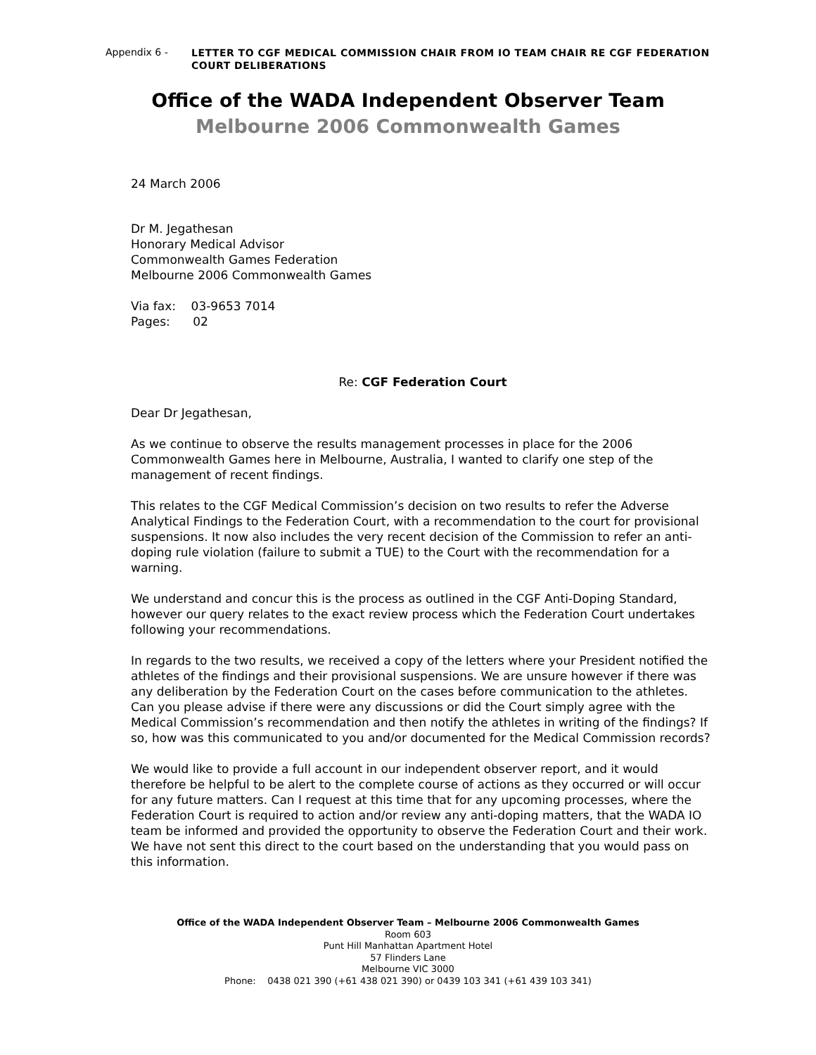Appendix 6 - LETTER TO CGF MEDICAL COMMISSION CHAIR FROM IO TEAM CHAIR RE CGF FEDERATION COURT DELIBERATIONS
Office of the WADA Independent Observer Team
Melbourne 2006 Commonwealth Games
24 March 2006
Dr M. Jegathesan
Honorary Medical Advisor
Commonwealth Games Federation
Melbourne 2006 Commonwealth Games
Via fax: 03-9653 7014
Pages: 02
Re: CGF Federation Court
Dear Dr Jegathesan,
As we continue to observe the results management processes in place for the 2006 Commonwealth Games here in Melbourne, Australia, I wanted to clarify one step of the management of recent findings.
This relates to the CGF Medical Commission’s decision on two results to refer the Adverse Analytical Findings to the Federation Court, with a recommendation to the court for provisional suspensions. It now also includes the very recent decision of the Commission to refer an anti-doping rule violation (failure to submit a TUE) to the Court with the recommendation for a warning.
We understand and concur this is the process as outlined in the CGF Anti-Doping Standard, however our query relates to the exact review process which the Federation Court undertakes following your recommendations.
In regards to the two results, we received a copy of the letters where your President notified the athletes of the findings and their provisional suspensions. We are unsure however if there was any deliberation by the Federation Court on the cases before communication to the athletes. Can you please advise if there were any discussions or did the Court simply agree with the Medical Commission’s recommendation and then notify the athletes in writing of the findings? If so, how was this communicated to you and/or documented for the Medical Commission records?
We would like to provide a full account in our independent observer report, and it would therefore be helpful to be alert to the complete course of actions as they occurred or will occur for any future matters. Can I request at this time that for any upcoming processes, where the Federation Court is required to action and/or review any anti-doping matters, that the WADA IO team be informed and provided the opportunity to observe the Federation Court and their work. We have not sent this direct to the court based on the understanding that you would pass on this information.
Office of the WADA Independent Observer Team – Melbourne 2006 Commonwealth Games
Room 603
Punt Hill Manhattan Apartment Hotel
57 Flinders Lane
Melbourne VIC 3000
Phone: 0438 021 390 (+61 438 021 390) or 0439 103 341 (+61 439 103 341)